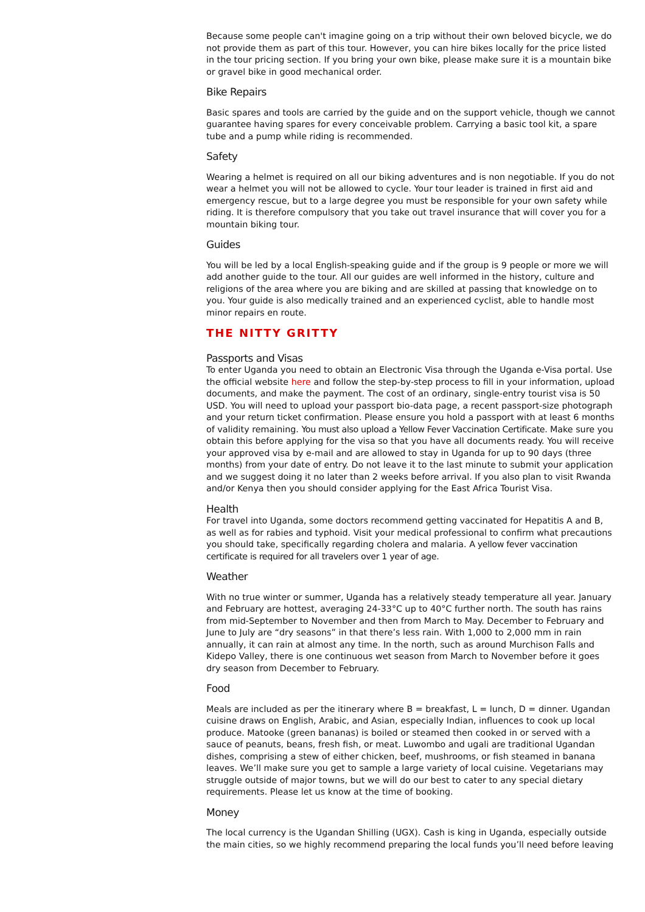Because some people can't imagine going on a trip without their own beloved bicycle, we do not provide them as part of this tour. However, you can hire bikes locally for the price listed in the tour pricing section. If you bring your own bike, please make sure it is a mountain bike or gravel bike in good mechanical order.
Bike Repairs
Basic spares and tools are carried by the guide and on the support vehicle, though we cannot guarantee having spares for every conceivable problem. Carrying a basic tool kit, a spare tube and a pump while riding is recommended.
Safety
Wearing a helmet is required on all our biking adventures and is non negotiable. If you do not wear a helmet you will not be allowed to cycle. Your tour leader is trained in first aid and emergency rescue, but to a large degree you must be responsible for your own safety while riding. It is therefore compulsory that you take out travel insurance that will cover you for a mountain biking tour.
Guides
You will be led by a local English-speaking guide and if the group is 9 people or more we will add another guide to the tour. All our guides are well informed in the history, culture and religions of the area where you are biking and are skilled at passing that knowledge on to you. Your guide is also medically trained and an experienced cyclist, able to handle most minor repairs en route.
THE NITTY GRITTY
Passports and Visas
To enter Uganda you need to obtain an Electronic Visa through the Uganda e-Visa portal. Use the official website here and follow the step-by-step process to fill in your information, upload documents, and make the payment. The cost of an ordinary, single-entry tourist visa is 50 USD. You will need to upload your passport bio-data page, a recent passport-size photograph and your return ticket confirmation. Please ensure you hold a passport with at least 6 months of validity remaining. You must also upload a Yellow Fever Vaccination Certificate. Make sure you obtain this before applying for the visa so that you have all documents ready. You will receive your approved visa by e-mail and are allowed to stay in Uganda for up to 90 days (three months) from your date of entry. Do not leave it to the last minute to submit your application and we suggest doing it no later than 2 weeks before arrival. If you also plan to visit Rwanda and/or Kenya then you should consider applying for the East Africa Tourist Visa.
Health
For travel into Uganda, some doctors recommend getting vaccinated for Hepatitis A and B, as well as for rabies and typhoid. Visit your medical professional to confirm what precautions you should take, specifically regarding cholera and malaria. A yellow fever vaccination certificate is required for all travelers over 1 year of age.
Weather
With no true winter or summer, Uganda has a relatively steady temperature all year. January and February are hottest, averaging 24-33°C up to 40°C further north. The south has rains from mid-September to November and then from March to May. December to February and June to July are “dry seasons” in that there’s less rain. With 1,000 to 2,000 mm in rain annually, it can rain at almost any time. In the north, such as around Murchison Falls and Kidepo Valley, there is one continuous wet season from March to November before it goes dry season from December to February.
Food
Meals are included as per the itinerary where B = breakfast, L = lunch, D = dinner. Ugandan cuisine draws on English, Arabic, and Asian, especially Indian, influences to cook up local produce. Matooke (green bananas) is boiled or steamed then cooked in or served with a sauce of peanuts, beans, fresh fish, or meat. Luwombo and ugali are traditional Ugandan dishes, comprising a stew of either chicken, beef, mushrooms, or fish steamed in banana leaves. We’ll make sure you get to sample a large variety of local cuisine. Vegetarians may struggle outside of major towns, but we will do our best to cater to any special dietary requirements. Please let us know at the time of booking.
Money
The local currency is the Ugandan Shilling (UGX). Cash is king in Uganda, especially outside the main cities, so we highly recommend preparing the local funds you’ll need before leaving